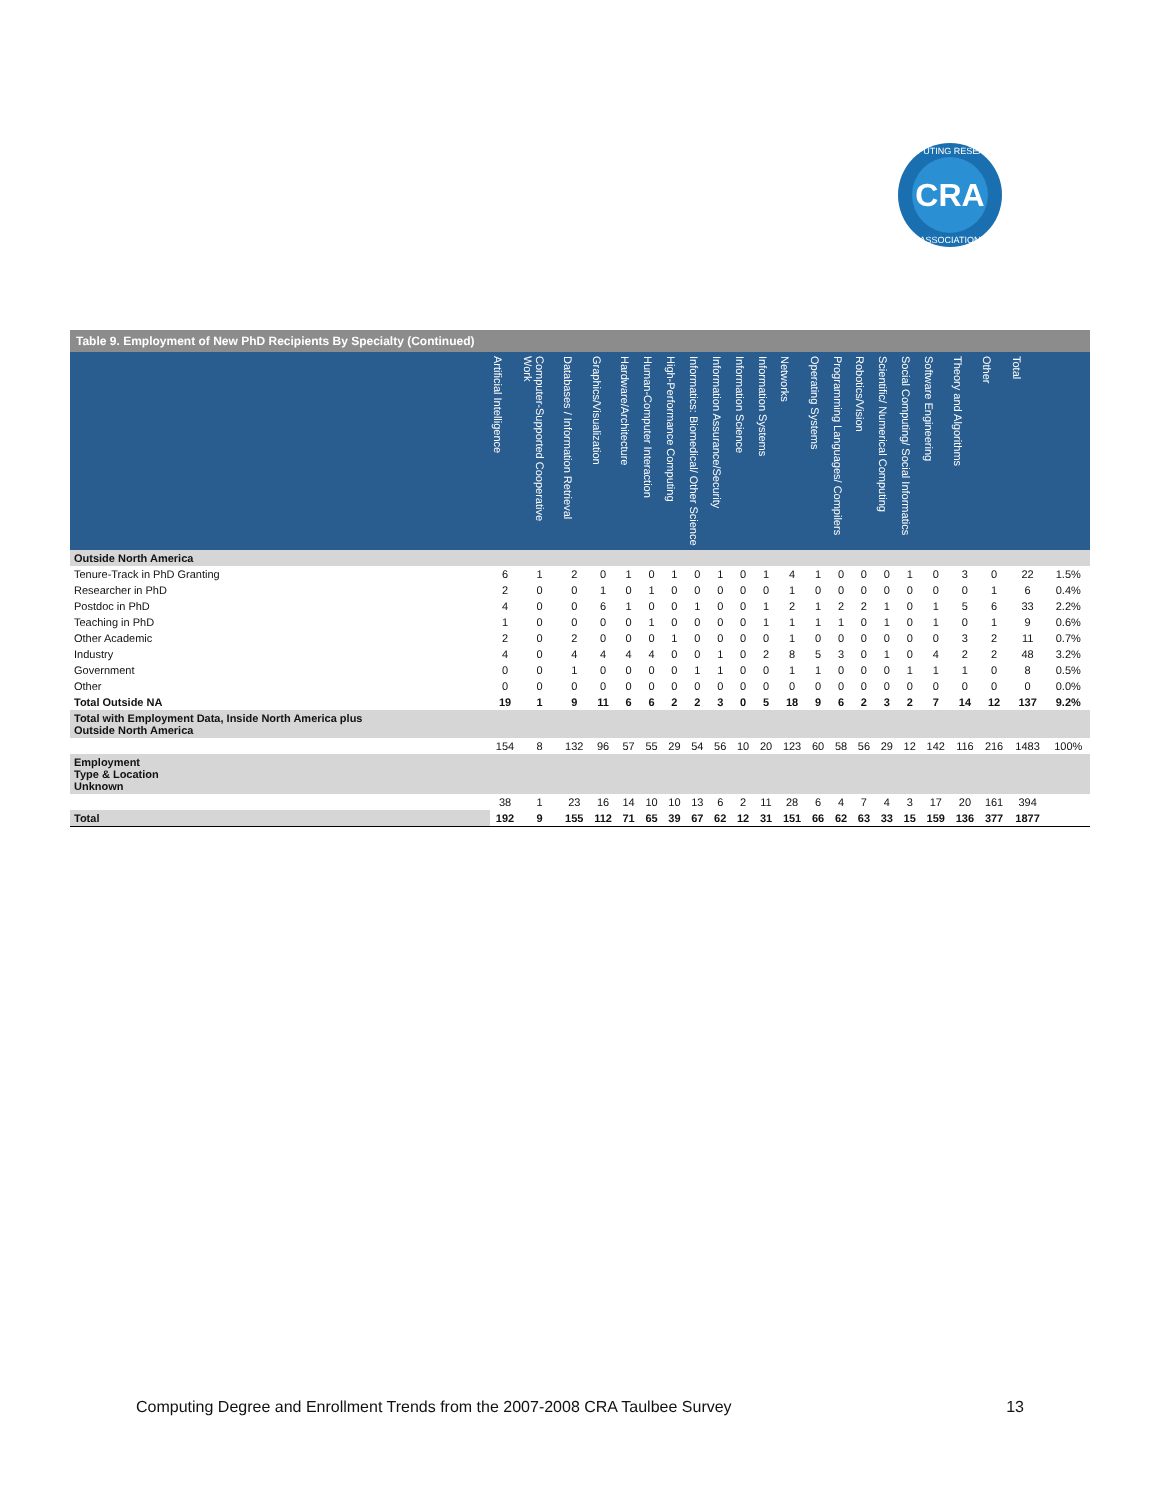CRA
COMPUTING RESEARCH
ASSOCIATION
Table 9. Employment of New PhD Recipients By Specialty (Continued)
| | Artificial Intelligence | Computer-Supported Cooperative Work | Databases / Information Retrieval | Graphics/Visualization | Hardware/Architecture | Human-Computer Interaction | High-Performance Computing | Informatics: Biomedical/ Other Science | Information Assurance/Security | Information Science | Information Systems | Networks | Operating Systems | Programming Languages/ Compilers | Robotics/Vision | Scientific/ Numerical Computing | Social Computing/ Social Informatics | Software Engineering | Theory and Algorithms | Other | Total | |
| --- | --- | --- | --- | --- | --- | --- | --- | --- | --- | --- | --- | --- | --- | --- | --- | --- | --- | --- | --- | --- | --- | --- |
| Outside North America | | | | | | | | | | | | | | | | | | | | | | |
| Tenure-Track in PhD Granting | 6 | 1 | 2 | 0 | 1 | 0 | 1 | 0 | 1 | 0 | 1 | 4 | 1 | 0 | 0 | 0 | 1 | 0 | 3 | 0 | 22 | 1.5% |
| Researcher in PhD | 2 | 0 | 0 | 1 | 0 | 1 | 0 | 0 | 0 | 0 | 0 | 1 | 0 | 0 | 0 | 0 | 0 | 0 | 0 | 1 | 6 | 0.4% |
| Postdoc in PhD | 4 | 0 | 0 | 6 | 1 | 0 | 0 | 1 | 0 | 0 | 1 | 2 | 1 | 2 | 2 | 1 | 0 | 1 | 5 | 6 | 33 | 2.2% |
| Teaching in PhD | 1 | 0 | 0 | 0 | 0 | 1 | 0 | 0 | 0 | 0 | 1 | 1 | 1 | 1 | 0 | 1 | 0 | 1 | 0 | 1 | 9 | 0.6% |
| Other Academic | 2 | 0 | 2 | 0 | 0 | 0 | 1 | 0 | 0 | 0 | 0 | 1 | 0 | 0 | 0 | 0 | 0 | 0 | 3 | 2 | 11 | 0.7% |
| Industry | 4 | 0 | 4 | 4 | 4 | 4 | 0 | 0 | 1 | 0 | 2 | 8 | 5 | 3 | 0 | 1 | 0 | 4 | 2 | 2 | 48 | 3.2% |
| Government | 0 | 0 | 1 | 0 | 0 | 0 | 0 | 1 | 1 | 0 | 0 | 1 | 1 | 0 | 0 | 0 | 1 | 1 | 1 | 0 | 8 | 0.5% |
| Other | 0 | 0 | 0 | 0 | 0 | 0 | 0 | 0 | 0 | 0 | 0 | 0 | 0 | 0 | 0 | 0 | 0 | 0 | 0 | 0 | 0 | 0.0% |
| Total Outside NA | 19 | 1 | 9 | 11 | 6 | 6 | 2 | 2 | 3 | 0 | 5 | 18 | 9 | 6 | 2 | 3 | 2 | 7 | 14 | 12 | 137 | 9.2% |
| Total with Employment Data, Inside North America plus Outside North America | | | | | | | | | | | | | | | | | | | | | | |
| | 154 | 8 | 132 | 96 | 57 | 55 | 29 | 54 | 56 | 10 | 20 | 123 | 60 | 58 | 56 | 29 | 12 | 142 | 116 | 216 | 1483 | 100% |
| Employment Type & Location Unknown | | | | | | | | | | | | | | | | | | | | | | |
| | 38 | 1 | 23 | 16 | 14 | 10 | 10 | 13 | 6 | 2 | 11 | 28 | 6 | 4 | 7 | 4 | 3 | 17 | 20 | 161 | 394 | |
| Total | 192 | 9 | 155 | 112 | 71 | 65 | 39 | 67 | 62 | 12 | 31 | 151 | 66 | 62 | 63 | 33 | 15 | 159 | 136 | 377 | 1877 | |
Computing Degree and Enrollment Trends from the 2007-2008 CRA Taulbee Survey 13